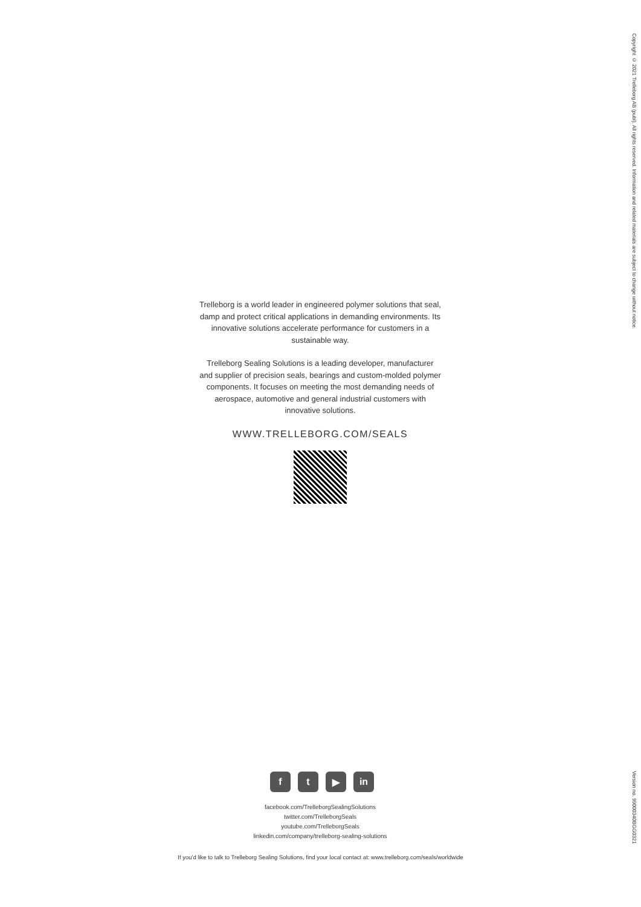Copyright © 2021 Trelleborg AB (publ). All rights reserved. Information and related materials are subject to change without notice.
Trelleborg is a world leader in engineered polymer solutions that seal, damp and protect critical applications in demanding environments. Its innovative solutions accelerate performance for customers in a sustainable way.
Trelleborg Sealing Solutions is a leading developer, manufacturer and supplier of precision seals, bearings and custom-molded polymer components. It focuses on meeting the most demanding needs of aerospace, automotive and general industrial customers with innovative solutions.
WWW.TRELLEBORG.COM/SEALS
ft ▶ in
facebook.com/TrelleborgSealingSolutions
twitter.com/TrelleborgSeals
youtube.com/TrelleborgSeals
linkedin.com/company/trelleborg-sealing-solutions
If you'd like to talk to Trelleborg Sealing Solutions, find your local contact at: www.trelleborg.com/seals/worldwide
Version no. 99000340BGG0321